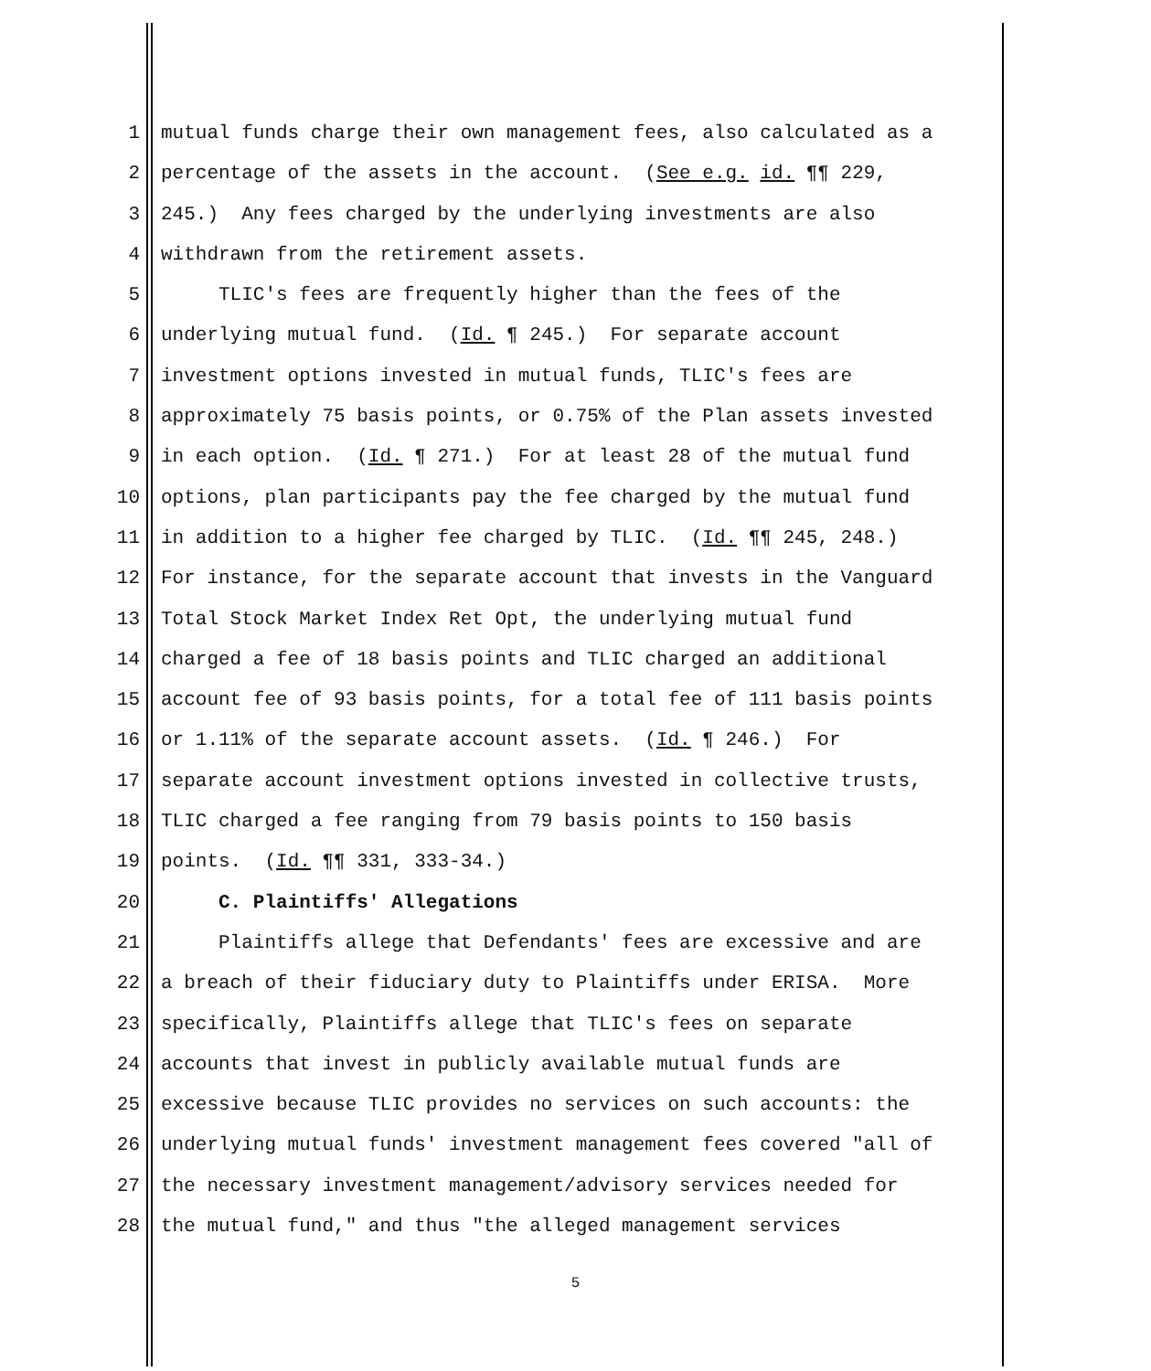1 mutual funds charge their own management fees, also calculated as a
2 percentage of the assets in the account. (See e.g. id. ¶¶ 229,
3 245.) Any fees charged by the underlying investments are also
4 withdrawn from the retirement assets.
5 TLIC's fees are frequently higher than the fees of the
6 underlying mutual fund. (Id. ¶ 245.) For separate account
7 investment options invested in mutual funds, TLIC's fees are
8 approximately 75 basis points, or 0.75% of the Plan assets invested
9 in each option. (Id. ¶ 271.) For at least 28 of the mutual fund
10 options, plan participants pay the fee charged by the mutual fund
11 in addition to a higher fee charged by TLIC. (Id. ¶¶ 245, 248.)
12 For instance, for the separate account that invests in the Vanguard
13 Total Stock Market Index Ret Opt, the underlying mutual fund
14 charged a fee of 18 basis points and TLIC charged an additional
15 account fee of 93 basis points, for a total fee of 111 basis points
16 or 1.11% of the separate account assets. (Id. ¶ 246.) For
17 separate account investment options invested in collective trusts,
18 TLIC charged a fee ranging from 79 basis points to 150 basis
19 points. (Id. ¶¶ 331, 333-34.)
20 C. Plaintiffs' Allegations
21 Plaintiffs allege that Defendants' fees are excessive and are
22 a breach of their fiduciary duty to Plaintiffs under ERISA. More
23 specifically, Plaintiffs allege that TLIC's fees on separate
24 accounts that invest in publicly available mutual funds are
25 excessive because TLIC provides no services on such accounts: the
26 underlying mutual funds' investment management fees covered "all of
27 the necessary investment management/advisory services needed for
28 the mutual fund," and thus "the alleged management services
5